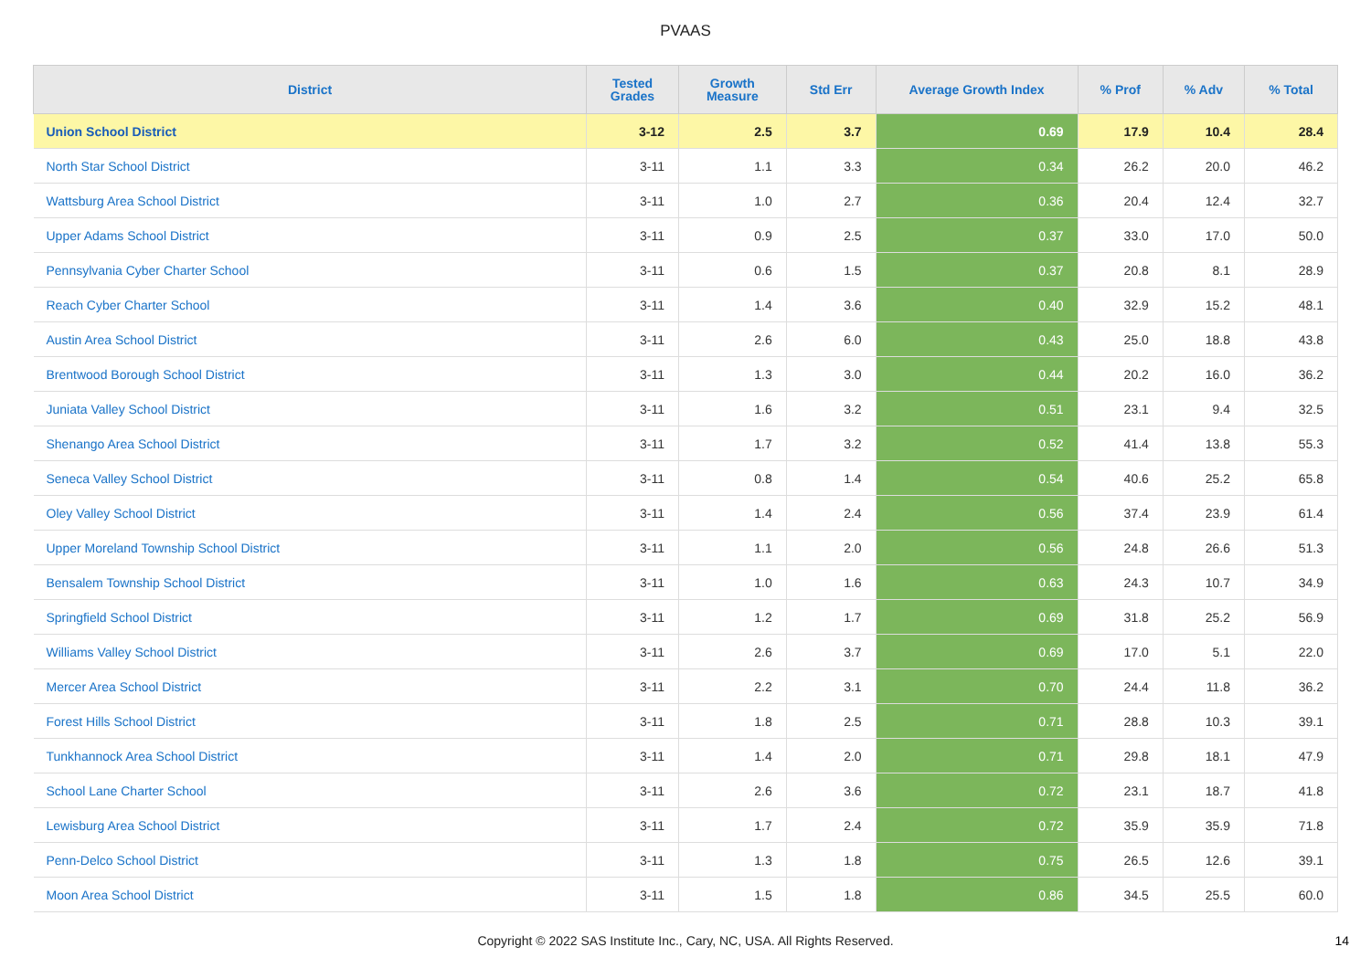PVAAS
| District | Tested Grades | Growth Measure | Std Err | Average Growth Index | % Prof | % Adv | % Total |
| --- | --- | --- | --- | --- | --- | --- | --- |
| Union School District | 3-12 | 2.5 | 3.7 | 0.69 | 17.9 | 10.4 | 28.4 |
| North Star School District | 3-11 | 1.1 | 3.3 | 0.34 | 26.2 | 20.0 | 46.2 |
| Wattsburg Area School District | 3-11 | 1.0 | 2.7 | 0.36 | 20.4 | 12.4 | 32.7 |
| Upper Adams School District | 3-11 | 0.9 | 2.5 | 0.37 | 33.0 | 17.0 | 50.0 |
| Pennsylvania Cyber Charter School | 3-11 | 0.6 | 1.5 | 0.37 | 20.8 | 8.1 | 28.9 |
| Reach Cyber Charter School | 3-11 | 1.4 | 3.6 | 0.40 | 32.9 | 15.2 | 48.1 |
| Austin Area School District | 3-11 | 2.6 | 6.0 | 0.43 | 25.0 | 18.8 | 43.8 |
| Brentwood Borough School District | 3-11 | 1.3 | 3.0 | 0.44 | 20.2 | 16.0 | 36.2 |
| Juniata Valley School District | 3-11 | 1.6 | 3.2 | 0.51 | 23.1 | 9.4 | 32.5 |
| Shenango Area School District | 3-11 | 1.7 | 3.2 | 0.52 | 41.4 | 13.8 | 55.3 |
| Seneca Valley School District | 3-11 | 0.8 | 1.4 | 0.54 | 40.6 | 25.2 | 65.8 |
| Oley Valley School District | 3-11 | 1.4 | 2.4 | 0.56 | 37.4 | 23.9 | 61.4 |
| Upper Moreland Township School District | 3-11 | 1.1 | 2.0 | 0.56 | 24.8 | 26.6 | 51.3 |
| Bensalem Township School District | 3-11 | 1.0 | 1.6 | 0.63 | 24.3 | 10.7 | 34.9 |
| Springfield School District | 3-11 | 1.2 | 1.7 | 0.69 | 31.8 | 25.2 | 56.9 |
| Williams Valley School District | 3-11 | 2.6 | 3.7 | 0.69 | 17.0 | 5.1 | 22.0 |
| Mercer Area School District | 3-11 | 2.2 | 3.1 | 0.70 | 24.4 | 11.8 | 36.2 |
| Forest Hills School District | 3-11 | 1.8 | 2.5 | 0.71 | 28.8 | 10.3 | 39.1 |
| Tunkhannock Area School District | 3-11 | 1.4 | 2.0 | 0.71 | 29.8 | 18.1 | 47.9 |
| School Lane Charter School | 3-11 | 2.6 | 3.6 | 0.72 | 23.1 | 18.7 | 41.8 |
| Lewisburg Area School District | 3-11 | 1.7 | 2.4 | 0.72 | 35.9 | 35.9 | 71.8 |
| Penn-Delco School District | 3-11 | 1.3 | 1.8 | 0.75 | 26.5 | 12.6 | 39.1 |
| Moon Area School District | 3-11 | 1.5 | 1.8 | 0.86 | 34.5 | 25.5 | 60.0 |
Copyright © 2022 SAS Institute Inc., Cary, NC, USA. All Rights Reserved. 14